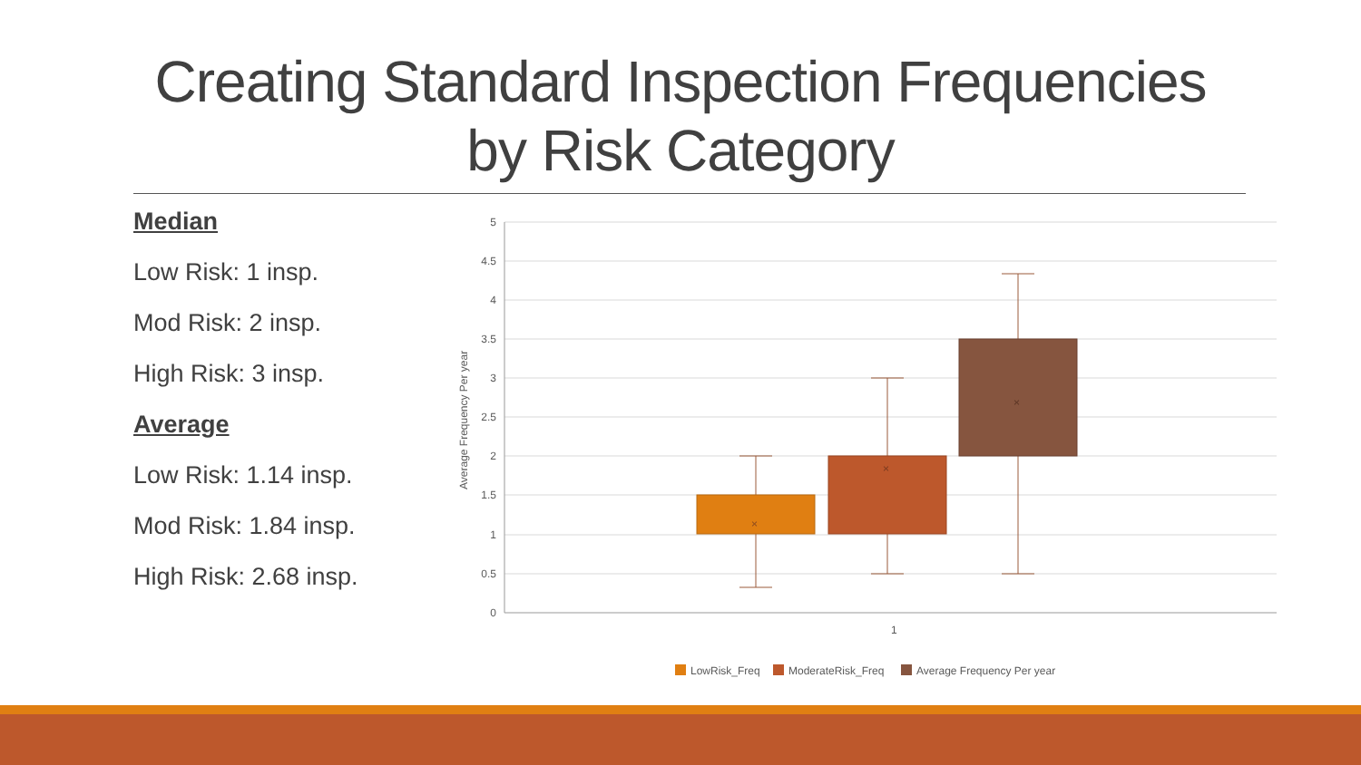Creating Standard Inspection Frequencies
by Risk Category
Median
Low Risk: 1 insp.
Mod Risk: 2 insp.
High Risk: 3 insp.
Average
Low Risk: 1.14 insp.
Mod Risk: 1.84 insp.
High Risk: 2.68 insp.
5
4.5
4
3.5
3
2.5
2
1.5
1
0.5
0
1
Average Frequency Per year
×
×
×
LowRisk_Freq
ModerateRisk_Freq
Average Frequency Per year